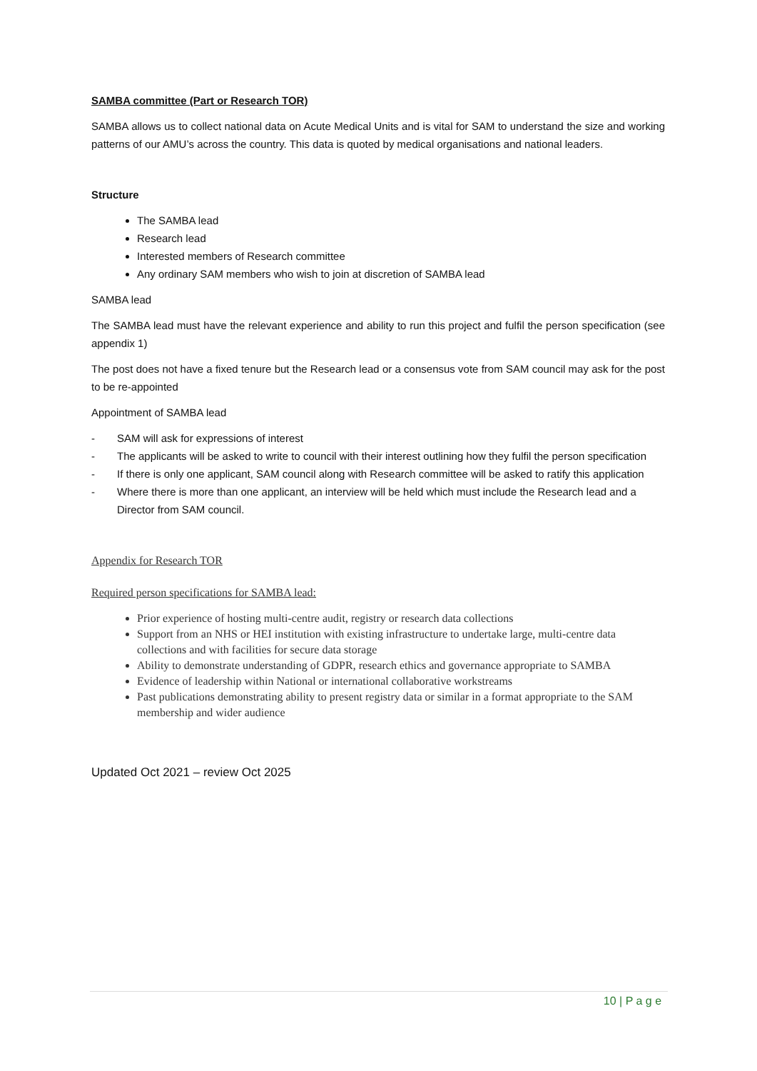SAMBA committee (Part or Research TOR)
SAMBA allows us to collect national data on Acute Medical Units and is vital for SAM to understand the size and working patterns of our AMU’s across the country. This data is quoted by medical organisations and national leaders.
Structure
The SAMBA lead
Research lead
Interested members of Research committee
Any ordinary SAM members who wish to join at discretion of SAMBA lead
SAMBA lead
The SAMBA lead must have the relevant experience and ability to run this project and fulfil the person specification (see appendix 1)
The post does not have a fixed tenure but the Research lead or a consensus vote from SAM council may ask for the post to be re-appointed
Appointment of SAMBA lead
- SAM will ask for expressions of interest
- The applicants will be asked to write to council with their interest outlining how they fulfil the person specification
- If there is only one applicant, SAM council along with Research committee will be asked to ratify this application
- Where there is more than one applicant, an interview will be held which must include the Research lead and a Director from SAM council.
Appendix for Research TOR
Required person specifications for SAMBA lead:
Prior experience of hosting multi-centre audit, registry or research data collections
Support from an NHS or HEI institution with existing infrastructure to undertake large, multi-centre data collections and with facilities for secure data storage
Ability to demonstrate understanding of GDPR, research ethics and governance appropriate to SAMBA
Evidence of leadership within National or international collaborative workstreams
Past publications demonstrating ability to present registry data or similar in a format appropriate to the SAM membership and wider audience
Updated Oct 2021 – review Oct 2025
10 | P a g e